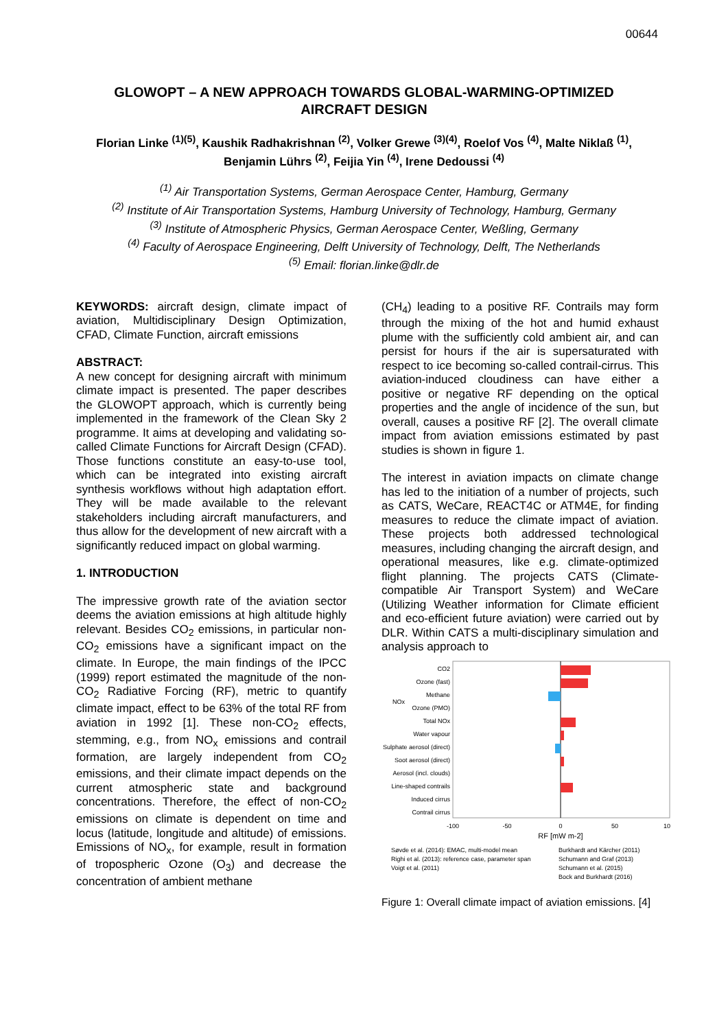00644
GLOWOPT – A NEW APPROACH TOWARDS GLOBAL-WARMING-OPTIMIZED AIRCRAFT DESIGN
Florian Linke <sup>(1)(5)</sup>, Kaushik Radhakrishnan <sup>(2)</sup>, Volker Grewe <sup>(3)(4)</sup>, Roelof Vos <sup>(4)</sup>, Malte Niklaß <sup>(1)</sup>,
Benjamin Lührs <sup>(2)</sup>, Feijia Yin <sup>(4)</sup>, Irene Dedoussi <sup>(4)</sup>
<sup>(1)</sup> Air Transportation Systems, German Aerospace Center, Hamburg, Germany
<sup>(2)</sup> Institute of Air Transportation Systems, Hamburg University of Technology, Hamburg, Germany
<sup>(3)</sup> Institute of Atmospheric Physics, German Aerospace Center, Weßling, Germany
<sup>(4)</sup> Faculty of Aerospace Engineering, Delft University of Technology, Delft, The Netherlands
<sup>(5)</sup> Email: florian.linke@dlr.de
KEYWORDS: aircraft design, climate impact of aviation, Multidisciplinary Design Optimization, CFAD, Climate Function, aircraft emissions
ABSTRACT:
A new concept for designing aircraft with minimum climate impact is presented. The paper describes the GLOWOPT approach, which is currently being implemented in the framework of the Clean Sky 2 programme. It aims at developing and validating so-called Climate Functions for Aircraft Design (CFAD). Those functions constitute an easy-to-use tool, which can be integrated into existing aircraft synthesis workflows without high adaptation effort. They will be made available to the relevant stakeholders including aircraft manufacturers, and thus allow for the development of new aircraft with a significantly reduced impact on global warming.
1. INTRODUCTION
The impressive growth rate of the aviation sector deems the aviation emissions at high altitude highly relevant. Besides CO<sub>2</sub> emissions, in particular non-CO<sub>2</sub> emissions have a significant impact on the climate. In Europe, the main findings of the IPCC (1999) report estimated the magnitude of the non-CO<sub>2</sub> Radiative Forcing (RF), metric to quantify climate impact, effect to be 63% of the total RF from aviation in 1992 [1]. These non-CO<sub>2</sub> effects, stemming, e.g., from NO<sub>x</sub> emissions and contrail formation, are largely independent from CO<sub>2</sub> emissions, and their climate impact depends on the current atmospheric state and background concentrations. Therefore, the effect of non-CO<sub>2</sub> emissions on climate is dependent on time and locus (latitude, longitude and altitude) of emissions. Emissions of NO<sub>x</sub>, for example, result in formation of tropospheric Ozone (O<sub>3</sub>) and decrease the concentration of ambient methane
(CH<sub>4</sub>) leading to a positive RF. Contrails may form through the mixing of the hot and humid exhaust plume with the sufficiently cold ambient air, and can persist for hours if the air is supersaturated with respect to ice becoming so-called contrail-cirrus. This aviation-induced cloudiness can have either a positive or negative RF depending on the optical properties and the angle of incidence of the sun, but overall, causes a positive RF [2]. The overall climate impact from aviation emissions estimated by past studies is shown in figure 1.
The interest in aviation impacts on climate change has led to the initiation of a number of projects, such as CATS, WeCare, REACT4C or ATM4E, for finding measures to reduce the climate impact of aviation. These projects both addressed technological measures, including changing the aircraft design, and operational measures, like e.g. climate-optimized flight planning. The projects CATS (Climate-compatible Air Transport System) and WeCare (Utilizing Weather information for Climate efficient and eco-efficient future aviation) were carried out by DLR. Within CATS a multi-disciplinary simulation and analysis approach to
CO2
Ozone (fast)
Methane
Ozone (PMO)
Total NOx
Water vapour
Sulphate aerosol (direct)
Soot aerosol (direct)
Aerosol (incl. clouds)
Line-shaped contrails
Induced cirrus
Contrail cirrus
NOx
-100
-50
0
50
10
RF [mW m-2]
Søvde et al. (2014): EMAC, multi-model mean
Righi et al. (2013): reference case, parameter span
Voigt et al. (2011)
Burkhardt and Kärcher (2011)
Schumann and Graf (2013)
Schumann et al. (2015)
Bock and Burkhardt (2016)
Figure 1: Overall climate impact of aviation emissions. [4]